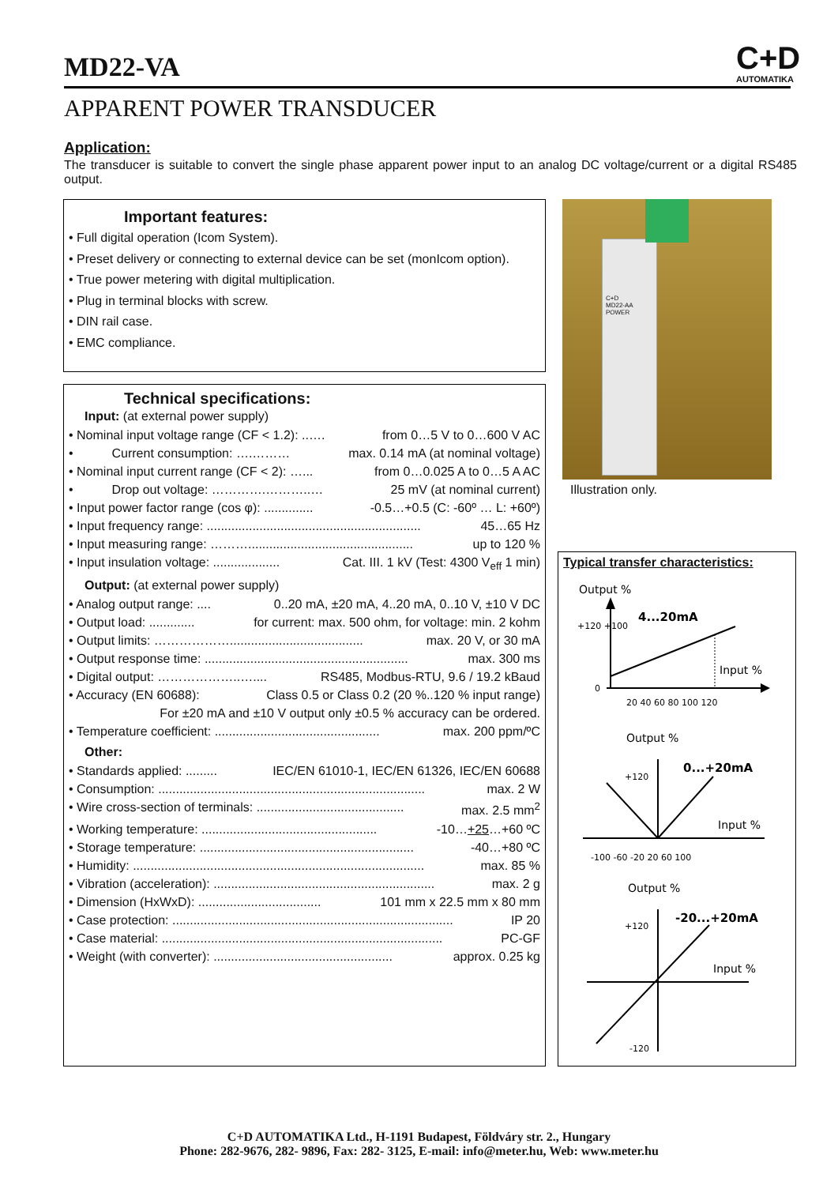MD22-VA
C+D
AUTOMATIKA
APPARENT POWER TRANSDUCER
Application:
The transducer is suitable to convert the single phase apparent power input to an analog DC voltage/current or a digital RS485 output.
Important features:
• Full digital operation (Icom System).
• Preset delivery or connecting to external device can be set (monIcom option).
• True power metering with digital multiplication.
• Plug in terminal blocks with screw.
• DIN rail case.
• EMC compliance.
Technical specifications:
Input: (at external power supply)
• Nominal input voltage range (CF < 1.2): ..…. from 0…5 V to 0…600 V AC
• Current consumption: ….……… max. 0.14 mA (at nominal voltage)
• Nominal input current range (CF < 2): …... from 0…0.025 A to 0…5 A AC
• Drop out voltage: ………….………..… 25 mV (at nominal current)
• Input power factor range (cos φ): .............. -0.5…+0.5 (C: -60º … L: +60º)
• Input frequency range: ............................................................. 45…65 Hz
• Input measuring range: ………............................................... up to 120 %
• Input insulation voltage: ................... Cat. III. 1 kV (Test: 4300 V<sub>eff</sub> 1 min)
Output: (at external power supply)
• Analog output range: .... 0..20 mA, ±20 mA, 4..20 mA, 0..10 V, ±10 V DC
• Output load: ............. for current: max. 500 ohm, for voltage: min. 2 kohm
• Output limits: ………………...................................... max. 20 V, or 30 mA
• Output response time: .......................................................... max. 300 ms
• Digital output: ………………..….... RS485, Modbus-RTU, 9.6 / 19.2 kBaud
• Accuracy (EN 60688): Class 0.5 or Class 0.2 (20 %..120 % input range)
For ±20 mA and ±10 V output only ±0.5 % accuracy can be ordered.
• Temperature coefficient: ............................................... max. 200 ppm/ºC
Other:
• Standards applied: ......... IEC/EN 61010-1, IEC/EN 61326, IEC/EN 60688
• Consumption: ............................................................................ max. 2 W
• Wire cross-section of terminals: .......................................... max. 2.5 mm<sup>2</sup>
• Working temperature: .................................................. -10…+25…+60 ºC
• Storage temperature: ............................................................. -40…+80 ºC
• Humidity: ................................................................................... max. 85 %
• Vibration (acceleration): ............................................................... max. 2 g
• Dimension (HxWxD): ................................... 101 mm x 22.5 mm x 80 mm
• Case protection: ................................................................................ IP 20
• Case material: ................................................................................ PC-GF
• Weight (with converter): ................................................... approx. 0.25 kg
C+D
MD22-AA
POWER
Illustration only.
Typical transfer characteristics:
Output %
4...20mA
+120 +100
0
Input %
20 40 60 80 100 120
Output %
0...+20mA
+120
Input %
-100 -60 -20 20 60 100
Output %
-20...+20mA
+120
Input %
-120
C+D AUTOMATIKA Ltd., H-1191 Budapest, Földváry str. 2., Hungary
Phone: 282-9676, 282- 9896, Fax: 282- 3125, E-mail: info@meter.hu, Web: www.meter.hu